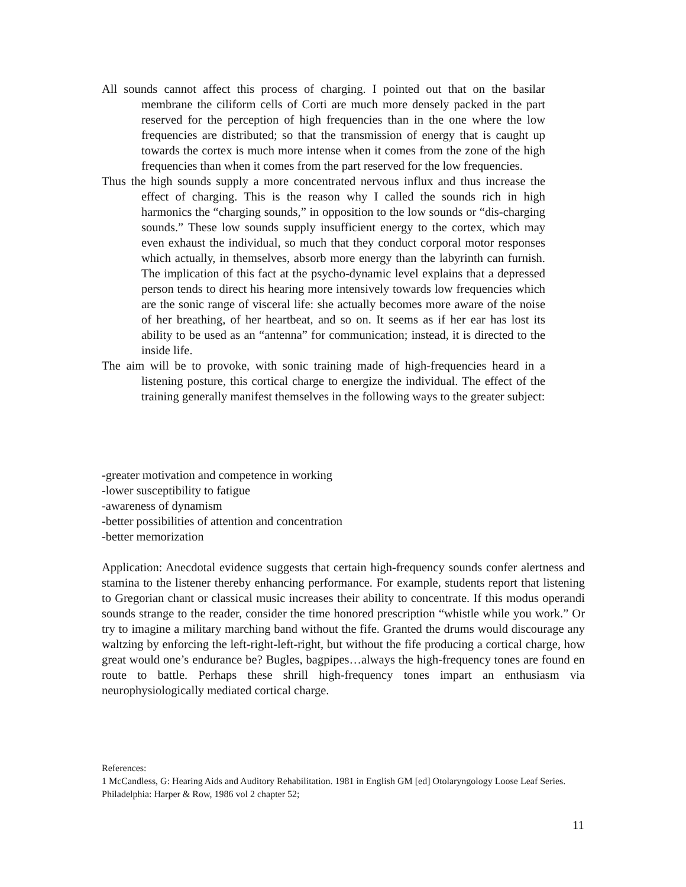All sounds cannot affect this process of charging. I pointed out that on the basilar membrane the ciliform cells of Corti are much more densely packed in the part reserved for the perception of high frequencies than in the one where the low frequencies are distributed; so that the transmission of energy that is caught up towards the cortex is much more intense when it comes from the zone of the high frequencies than when it comes from the part reserved for the low frequencies.
Thus the high sounds supply a more concentrated nervous influx and thus increase the effect of charging. This is the reason why I called the sounds rich in high harmonics the “charging sounds,” in opposition to the low sounds or “dis-charging sounds.” These low sounds supply insufficient energy to the cortex, which may even exhaust the individual, so much that they conduct corporal motor responses which actually, in themselves, absorb more energy than the labyrinth can furnish. The implication of this fact at the psycho-dynamic level explains that a depressed person tends to direct his hearing more intensively towards low frequencies which are the sonic range of visceral life: she actually becomes more aware of the noise of her breathing, of her heartbeat, and so on. It seems as if her ear has lost its ability to be used as an “antenna” for communication; instead, it is directed to the inside life.
The aim will be to provoke, with sonic training made of high-frequencies heard in a listening posture, this cortical charge to energize the individual. The effect of the training generally manifest themselves in the following ways to the greater subject:
-greater motivation and competence in working
-lower susceptibility to fatigue
-awareness of dynamism
-better possibilities of attention and concentration
-better memorization
Application: Anecdotal evidence suggests that certain high-frequency sounds confer alertness and stamina to the listener thereby enhancing performance. For example, students report that listening to Gregorian chant or classical music increases their ability to concentrate. If this modus operandi sounds strange to the reader, consider the time honored prescription “whistle while you work.” Or try to imagine a military marching band without the fife. Granted the drums would discourage any waltzing by enforcing the left-right-left-right, but without the fife producing a cortical charge, how great would one’s endurance be? Bugles, bagpipes…always the high-frequency tones are found en route to battle. Perhaps these shrill high-frequency tones impart an enthusiasm via neurophysiologically mediated cortical charge.
References:
1 McCandless, G: Hearing Aids and Auditory Rehabilitation. 1981 in English GM [ed] Otolaryngology Loose Leaf Series. Philadelphia: Harper & Row, 1986 vol 2 chapter 52;
11